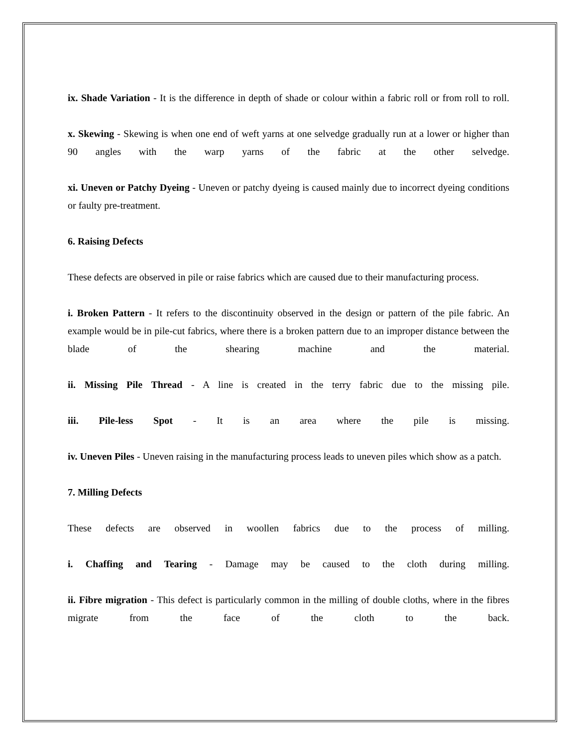ix. Shade Variation - It is the difference in depth of shade or colour within a fabric roll or from roll to roll.
x. Skewing - Skewing is when one end of weft yarns at one selvedge gradually run at a lower or higher than 90 angles with the warp yarns of the fabric at the other selvedge.
xi. Uneven or Patchy Dyeing - Uneven or patchy dyeing is caused mainly due to incorrect dyeing conditions or faulty pre-treatment.
6. Raising Defects
These defects are observed in pile or raise fabrics which are caused due to their manufacturing process.
i. Broken Pattern - It refers to the discontinuity observed in the design or pattern of the pile fabric. An example would be in pile-cut fabrics, where there is a broken pattern due to an improper distance between the blade of the shearing machine and the material.
ii. Missing Pile Thread - A line is created in the terry fabric due to the missing pile.
iii. Pile-less Spot - It is an area where the pile is missing.
iv. Uneven Piles - Uneven raising in the manufacturing process leads to uneven piles which show as a patch.
7. Milling Defects
These defects are observed in woollen fabrics due to the process of milling.
i. Chaffing and Tearing - Damage may be caused to the cloth during milling.
ii. Fibre migration - This defect is particularly common in the milling of double cloths, where in the fibres migrate from the face of the cloth to the back.